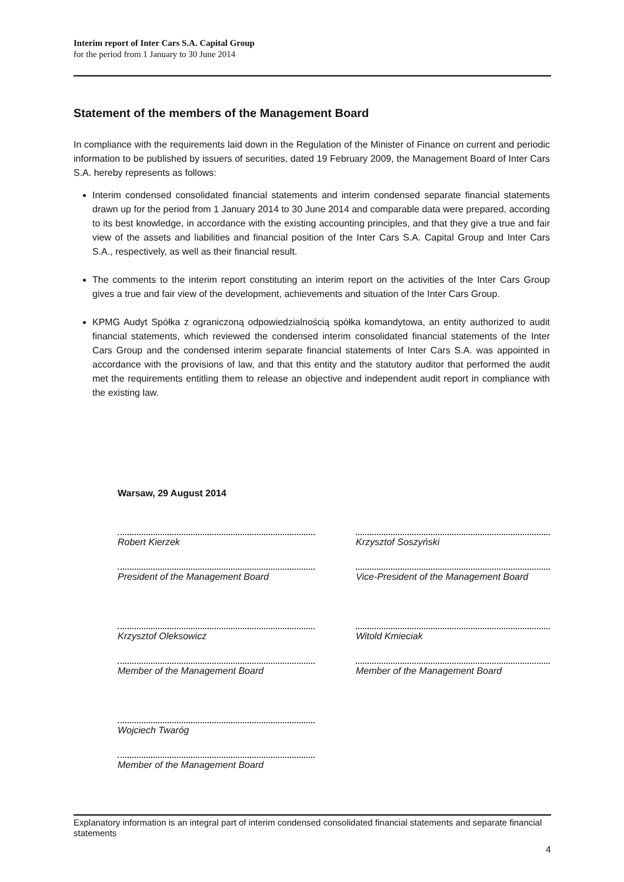Interim report of Inter Cars S.A. Capital Group
for the period from 1 January to 30 June 2014
Statement of the members of the Management Board
In compliance with the requirements laid down in the Regulation of the Minister of Finance on current and periodic information to be published by issuers of securities, dated 19 February 2009, the Management Board of Inter Cars S.A. hereby represents as follows:
Interim condensed consolidated financial statements and interim condensed separate financial statements drawn up for the period from 1 January 2014 to 30 June 2014 and comparable data were prepared, according to its best knowledge, in accordance with the existing accounting principles, and that they give a true and fair view of the assets and liabilities and financial position of the Inter Cars S.A. Capital Group and Inter Cars S.A., respectively, as well as their financial result.
The comments to the interim report constituting an interim report on the activities of the Inter Cars Group gives a true and fair view of the development, achievements and situation of the Inter Cars Group.
KPMG Audyt Spółka z ograniczoną odpowiedzialnością spółka komandytowa, an entity authorized to audit financial statements, which reviewed the condensed interim consolidated financial statements of the Inter Cars Group and the condensed interim separate financial statements of Inter Cars S.A. was appointed in accordance with the provisions of law, and that this entity and the statutory auditor that performed the audit met the requirements entitling them to release an objective and independent audit report in compliance with the existing law.
Warsaw, 29 August 2014
Robert Kierzek
President of the Management Board
Krzysztof Oleksowicz
Member of the Management Board
Wojciech Twaróg
Member of the Management Board
Krzysztof Soszyński
Vice-President of the Management Board
Witold Kmieciak
Member of the Management Board
Explanatory information is an integral part of interim condensed consolidated financial statements and separate financial statements
4